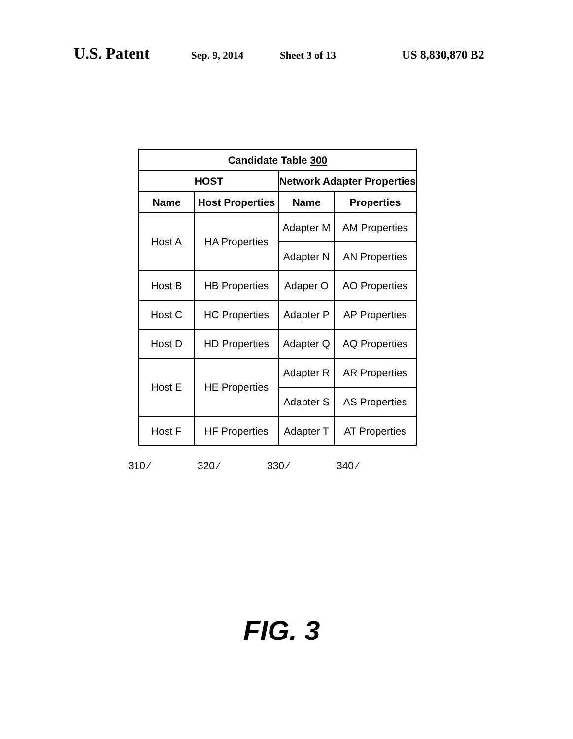U.S. Patent Sep. 9, 2014 Sheet 3 of 13 US 8,830,870 B2
| Candidate Table 300 | | | |
| --- | --- | --- | --- |
| HOST | | Network Adapter Properties | |
| Name | Host Properties | Name | Properties |
| Host A | HA Properties | Adapter M | AM Properties |
| | | Adapter N | AN Properties |
| Host B | HB Properties | Adaper O | AO Properties |
| Host C | HC Properties | Adapter P | AP Properties |
| Host D | HD Properties | Adapter Q | AQ Properties |
| Host E | HE Properties | Adapter R | AR Properties |
| | | Adapter S | AS Properties |
| Host F | HF Properties | Adapter T | AT Properties |
310 ⁄ 320 ⁄ 330 ⁄ 340 ⁄
FIG. 3